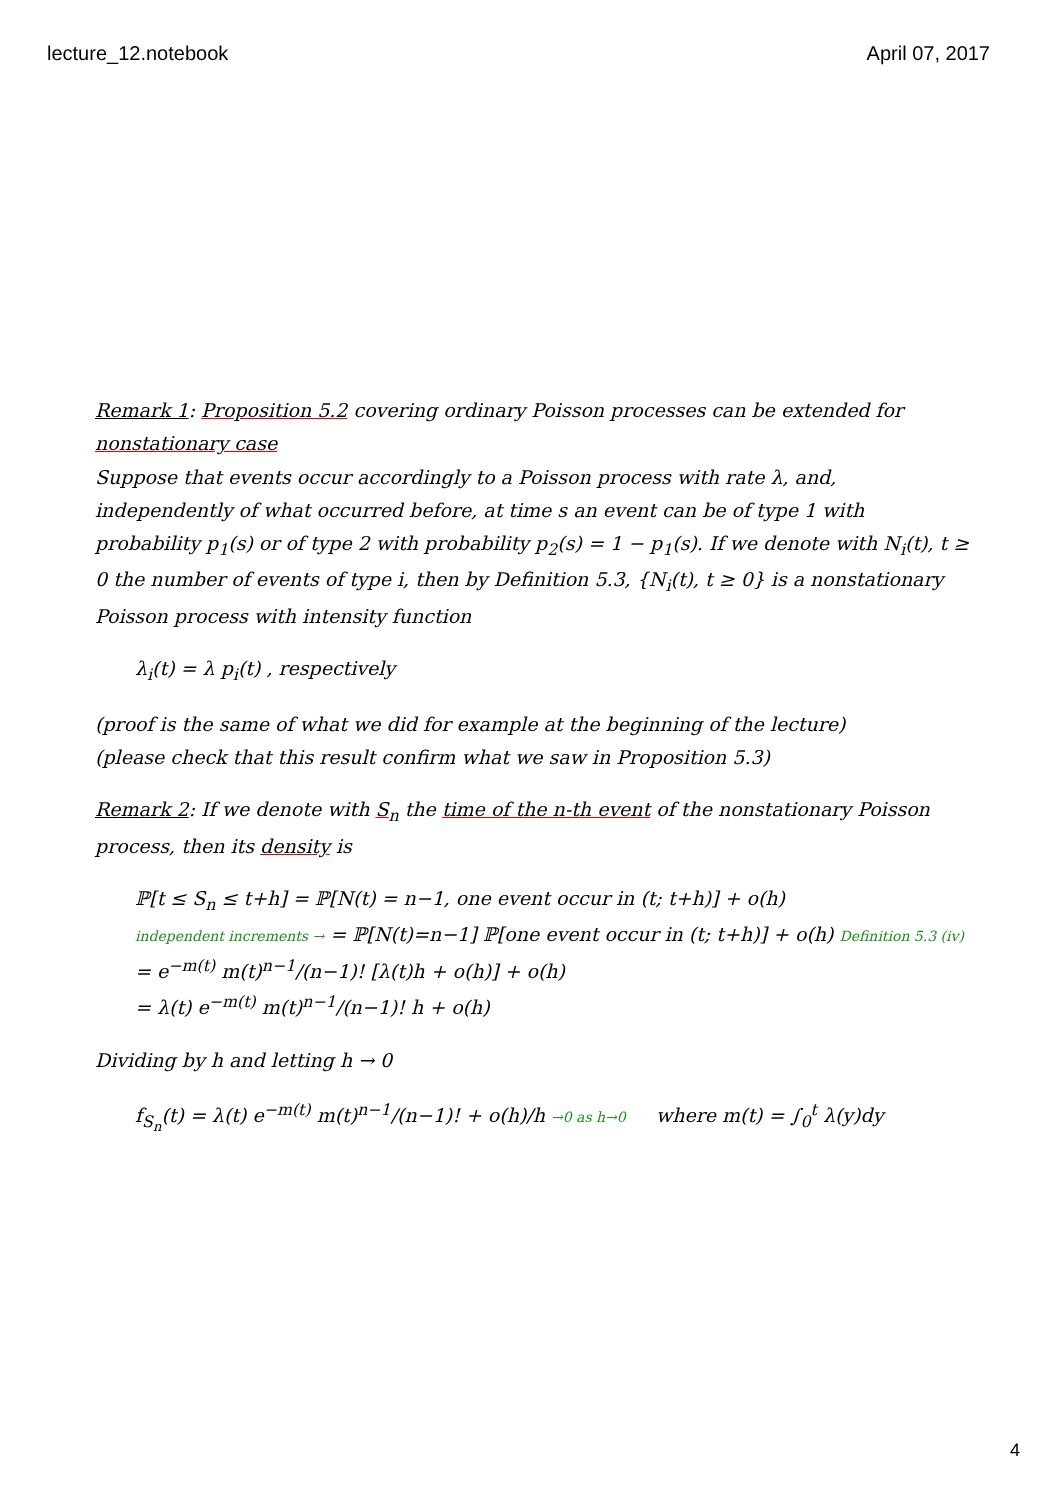lecture_12.notebook April 07, 2017
Remark 1: Proposition 5.2 covering ordinary Poisson processes can be extended for nonstationary case
Suppose that events occur accordingly to a Poisson process with rate λ, and, independently of what occurred before, at time s an event can be of type 1 with probability p<sub>1</sub>(s) or of type 2 with probability p<sub>2</sub>(s) = 1 − p<sub>1</sub>(s). If we denote with N<sub>i</sub>(t), t ≥ 0 the number of events of type i, then by Definition 5.3, {N<sub>i</sub>(t), t ≥ 0} is a nonstationary Poisson process with intensity function
λ<sub>i</sub>(t) = λ p<sub>i</sub>(t) , respectively
(proof is the same of what we did for example at the beginning of the lecture)
(please check that this result confirm what we saw in Proposition 5.3)
Remark 2: If we denote with S<sub>n</sub> the time of the n-th event of the nonstationary Poisson process, then its density is
ℙ[t ≤ S<sub>n</sub> ≤ t+h] = ℙ[N(t) = n−1, one event occur in (t; t+h)] + o(h)
independent increments → = ℙ[N(t)=n−1] ℙ[one event occur in (t; t+h)] + o(h) Definition 5.3 (iv)
= e<sup>−m(t)</sup> m(t)<sup>n−1</sup>/(n−1)! [λ(t)h + o(h)] + o(h)
= λ(t) e<sup>−m(t)</sup> m(t)<sup>n−1</sup>/(n−1)! h + o(h)
Dividing by h and letting h → 0
f<sub>S<sub>n</sub></sub>(t) = λ(t) e<sup>−m(t)</sup> m(t)<sup>n−1</sup>/(n−1)! + o(h)/h →0 as h→0 where m(t) = ∫<sub>0</sub><sup>t</sup> λ(y)dy
4